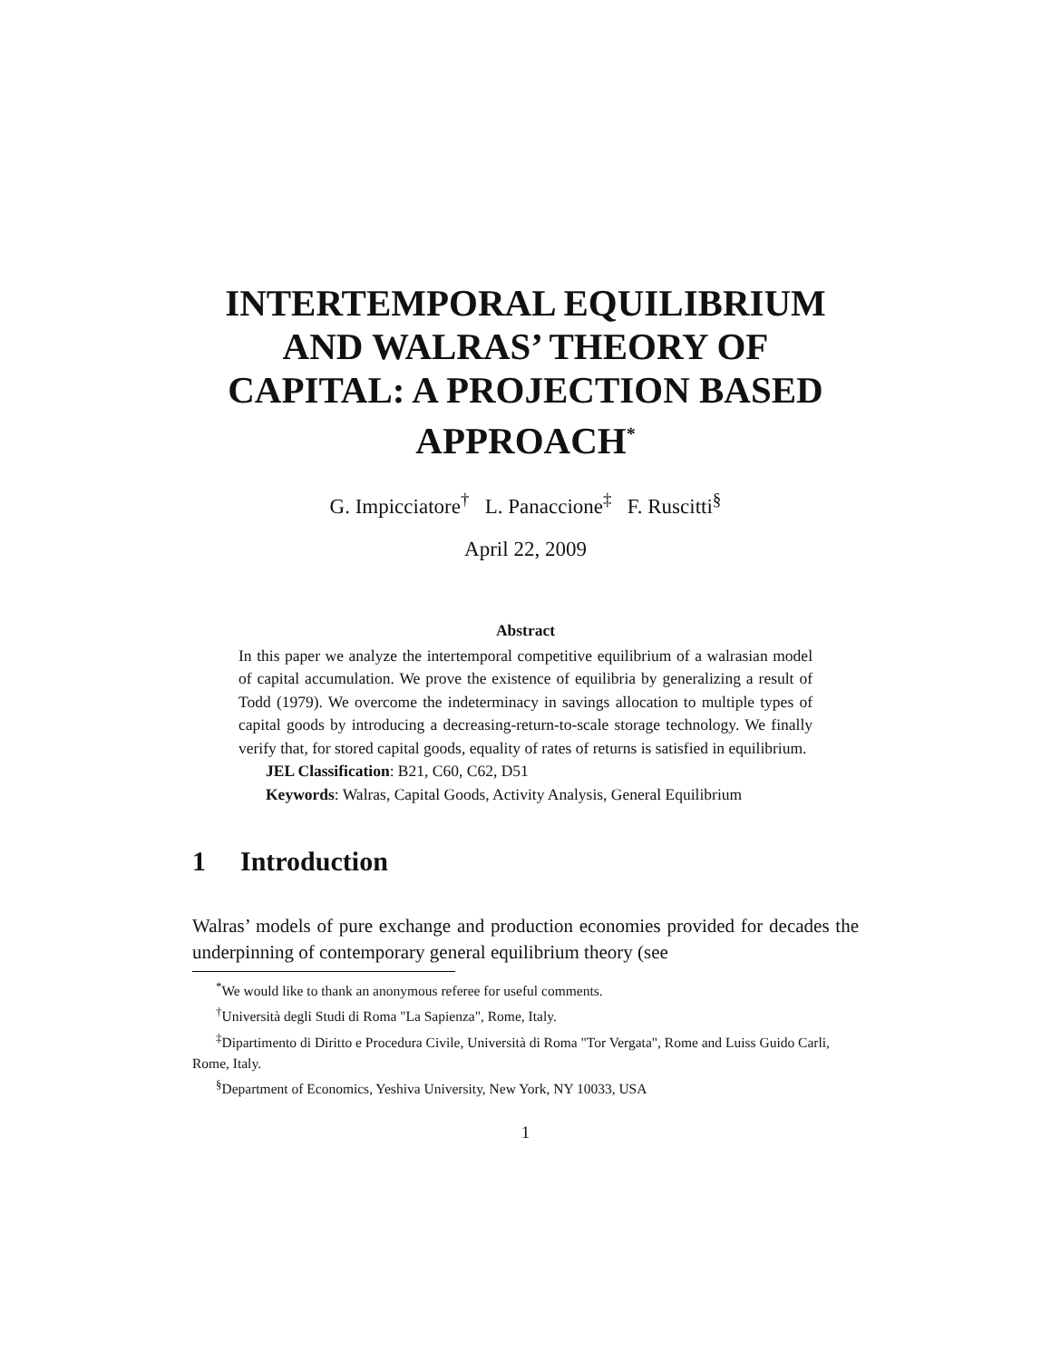INTERTEMPORAL EQUILIBRIUM AND WALRAS’ THEORY OF CAPITAL: A PROJECTION BASED APPROACH<sup>*</sup>
G. Impicciatore<sup>†</sup> L. Panaccione<sup>‡</sup> F. Ruscitti<sup>§</sup>
April 22, 2009
Abstract
In this paper we analyze the intertemporal competitive equilibrium of a walrasian model of capital accumulation. We prove the existence of equilibria by generalizing a result of Todd (1979). We overcome the indeterminacy in savings allocation to multiple types of capital goods by introducing a decreasing-return-to-scale storage technology. We finally verify that, for stored capital goods, equality of rates of returns is satisfied in equilibrium.
JEL Classification: B21, C60, C62, D51
Keywords: Walras, Capital Goods, Activity Analysis, General Equilibrium
1 Introduction
Walras’ models of pure exchange and production economies provided for decades the underpinning of contemporary general equilibrium theory (see
<sup>*</sup> We would like to thank an anonymous referee for useful comments.
<sup>†</sup> Università degli Studi di Roma "La Sapienza", Rome, Italy.
<sup>‡</sup> Dipartimento di Diritto e Procedura Civile, Università di Roma "Tor Vergata", Rome and Luiss Guido Carli, Rome, Italy.
<sup>§</sup> Department of Economics, Yeshiva University, New York, NY 10033, USA
1